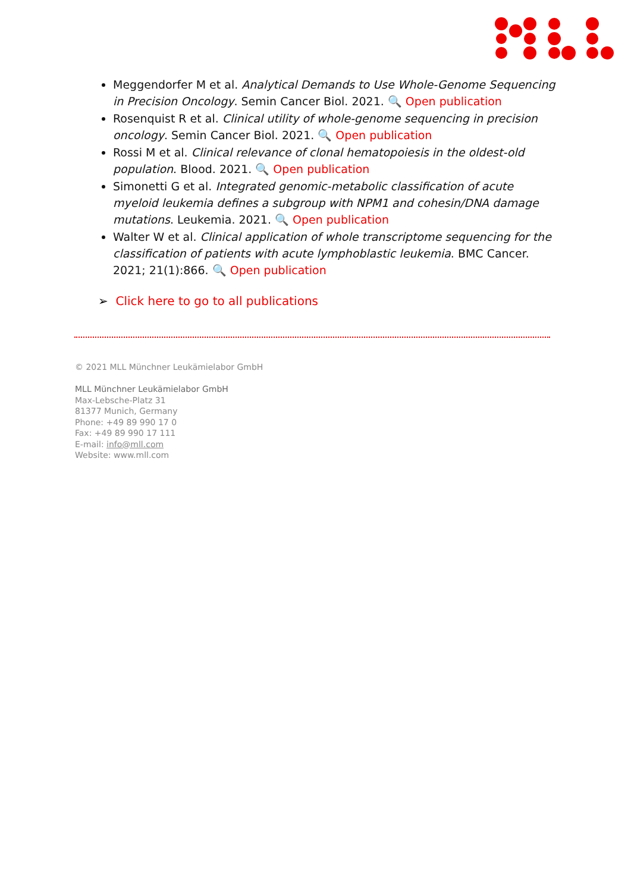Meggendorfer M et al. Analytical Demands to Use Whole-Genome Sequencing in Precision Oncology. Semin Cancer Biol. 2021. 🔍 Open publication
Rosenquist R et al. Clinical utility of whole-genome sequencing in precision oncology. Semin Cancer Biol. 2021. 🔍 Open publication
Rossi M et al. Clinical relevance of clonal hematopoiesis in the oldest-old population. Blood. 2021. 🔍 Open publication
Simonetti G et al. Integrated genomic-metabolic classification of acute myeloid leukemia defines a subgroup with NPM1 and cohesin/DNA damage mutations. Leukemia. 2021. 🔍 Open publication
Walter W et al. Clinical application of whole transcriptome sequencing for the classification of patients with acute lymphoblastic leukemia. BMC Cancer. 2021; 21(1):866. 🔍 Open publication
➢ Click here to go to all publications
© 2021 MLL Münchner Leukämielabor GmbH
MLL Münchner Leukämielabor GmbH
Max-Lebsche-Platz 31
81377 Munich, Germany
Phone: +49 89 990 17 0
Fax: +49 89 990 17 111
E-mail: info@mll.com
Website: www.mll.com